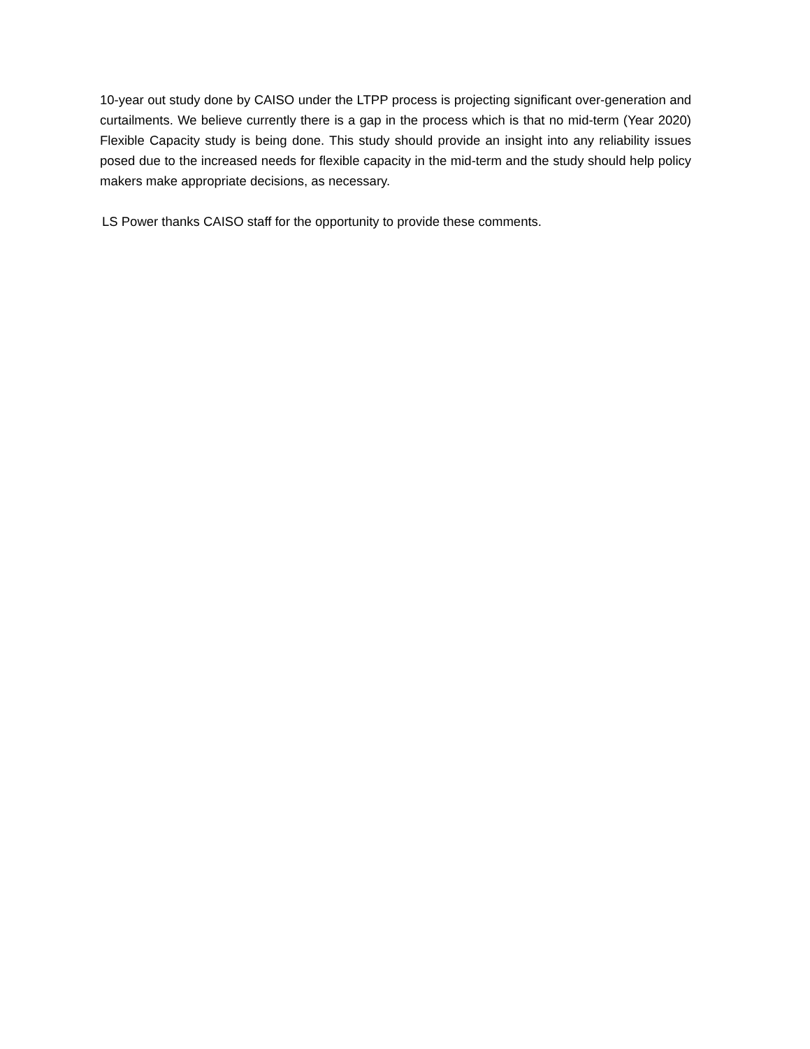10-year out study done by CAISO under the LTPP process is projecting significant over-generation and curtailments. We believe currently there is a gap in the process which is that no mid-term (Year 2020) Flexible Capacity study is being done. This study should provide an insight into any reliability issues posed due to the increased needs for flexible capacity in the mid-term and the study should help policy makers make appropriate decisions, as necessary.
LS Power thanks CAISO staff for the opportunity to provide these comments.